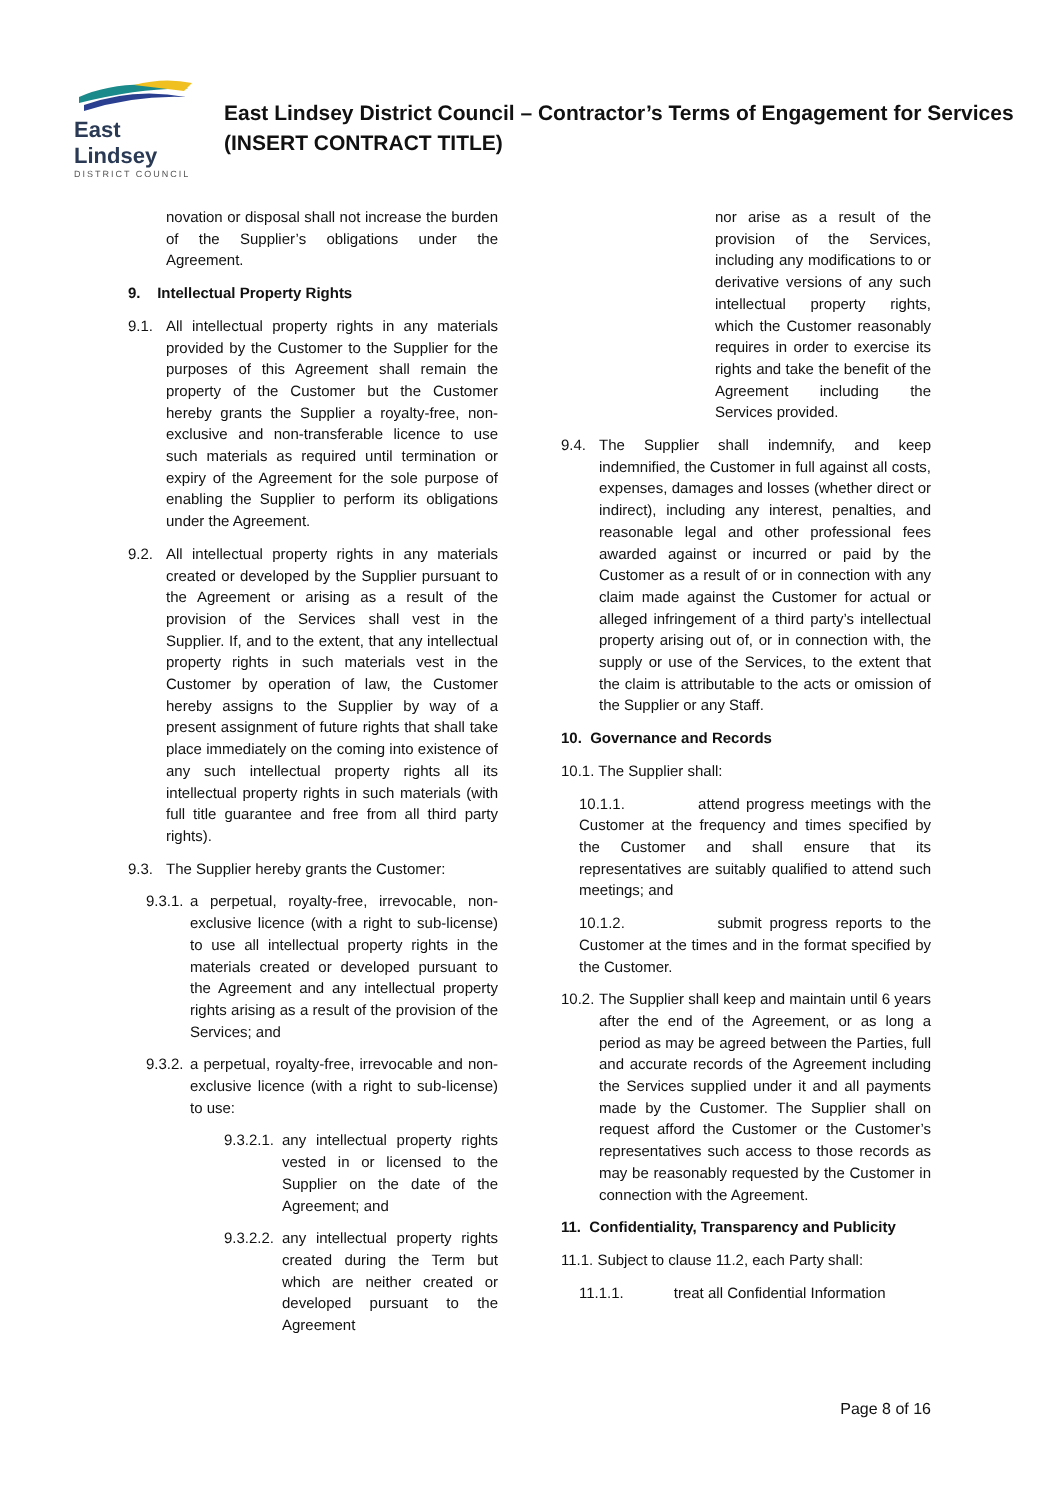East Lindsey
DISTRICT COUNCIL
East Lindsey District Council – Contractor’s Terms of Engagement for Services (INSERT CONTRACT TITLE)
novation or disposal shall not increase the burden of the Supplier’s obligations under the Agreement.
9. Intellectual Property Rights
9.1. All intellectual property rights in any materials provided by the Customer to the Supplier for the purposes of this Agreement shall remain the property of the Customer but the Customer hereby grants the Supplier a royalty-free, non-exclusive and non-transferable licence to use such materials as required until termination or expiry of the Agreement for the sole purpose of enabling the Supplier to perform its obligations under the Agreement.
9.2. All intellectual property rights in any materials created or developed by the Supplier pursuant to the Agreement or arising as a result of the provision of the Services shall vest in the Supplier. If, and to the extent, that any intellectual property rights in such materials vest in the Customer by operation of law, the Customer hereby assigns to the Supplier by way of a present assignment of future rights that shall take place immediately on the coming into existence of any such intellectual property rights all its intellectual property rights in such materials (with full title guarantee and free from all third party rights).
9.3. The Supplier hereby grants the Customer:
9.3.1. a perpetual, royalty-free, irrevocable, non-exclusive licence (with a right to sub-license) to use all intellectual property rights in the materials created or developed pursuant to the Agreement and any intellectual property rights arising as a result of the provision of the Services; and
9.3.2. a perpetual, royalty-free, irrevocable and non-exclusive licence (with a right to sub-license) to use:
9.3.2.1. any intellectual property rights vested in or licensed to the Supplier on the date of the Agreement; and
9.3.2.2. any intellectual property rights created during the Term but which are neither created or developed pursuant to the Agreement
nor arise as a result of the provision of the Services, including any modifications to or derivative versions of any such intellectual property rights, which the Customer reasonably requires in order to exercise its rights and take the benefit of the Agreement including the Services provided.
9.4. The Supplier shall indemnify, and keep indemnified, the Customer in full against all costs, expenses, damages and losses (whether direct or indirect), including any interest, penalties, and reasonable legal and other professional fees awarded against or incurred or paid by the Customer as a result of or in connection with any claim made against the Customer for actual or alleged infringement of a third party’s intellectual property arising out of, or in connection with, the supply or use of the Services, to the extent that the claim is attributable to the acts or omission of the Supplier or any Staff.
10. Governance and Records
10.1. The Supplier shall:
10.1.1. attend progress meetings with the Customer at the frequency and times specified by the Customer and shall ensure that its representatives are suitably qualified to attend such meetings; and
10.1.2. submit progress reports to the Customer at the times and in the format specified by the Customer.
10.2. The Supplier shall keep and maintain until 6 years after the end of the Agreement, or as long a period as may be agreed between the Parties, full and accurate records of the Agreement including the Services supplied under it and all payments made by the Customer. The Supplier shall on request afford the Customer or the Customer’s representatives such access to those records as may be reasonably requested by the Customer in connection with the Agreement.
11. Confidentiality, Transparency and Publicity
11.1. Subject to clause 11.2, each Party shall:
11.1.1. treat all Confidential Information
Page 8 of 16